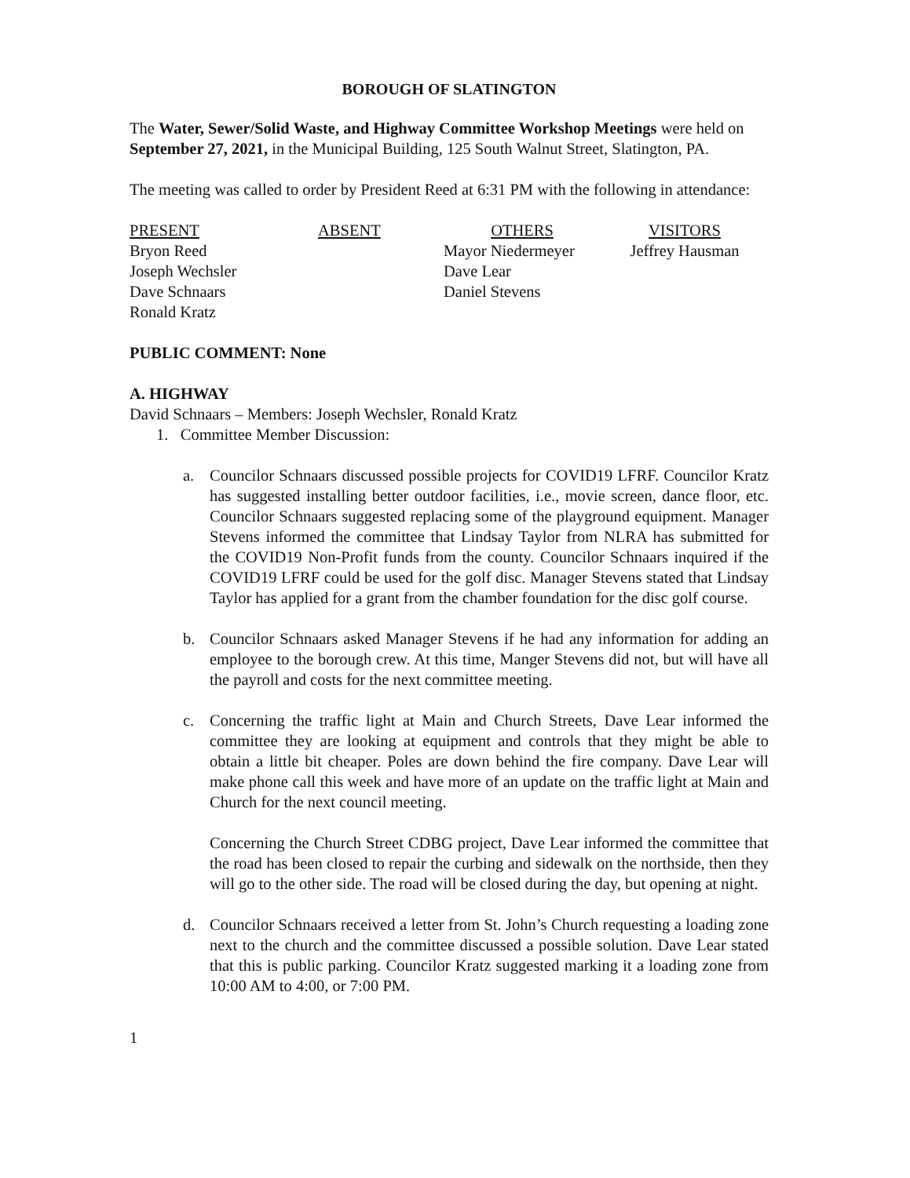BOROUGH OF SLATINGTON
The Water, Sewer/Solid Waste, and Highway Committee Workshop Meetings were held on September 27, 2021, in the Municipal Building, 125 South Walnut Street, Slatington, PA.
The meeting was called to order by President Reed at 6:31 PM with the following in attendance:
| PRESENT | ABSENT | OTHERS | VISITORS |
| --- | --- | --- | --- |
| Bryon Reed | | Mayor Niedermeyer | Jeffrey Hausman |
| Joseph Wechsler | | Dave Lear | |
| Dave Schnaars | | Daniel Stevens | |
| Ronald Kratz | | | |
PUBLIC COMMENT: None
A. HIGHWAY
David Schnaars – Members: Joseph Wechsler, Ronald Kratz
1. Committee Member Discussion:
a. Councilor Schnaars discussed possible projects for COVID19 LFRF. Councilor Kratz has suggested installing better outdoor facilities, i.e., movie screen, dance floor, etc. Councilor Schnaars suggested replacing some of the playground equipment. Manager Stevens informed the committee that Lindsay Taylor from NLRA has submitted for the COVID19 Non-Profit funds from the county. Councilor Schnaars inquired if the COVID19 LFRF could be used for the golf disc. Manager Stevens stated that Lindsay Taylor has applied for a grant from the chamber foundation for the disc golf course.
b. Councilor Schnaars asked Manager Stevens if he had any information for adding an employee to the borough crew. At this time, Manger Stevens did not, but will have all the payroll and costs for the next committee meeting.
c. Concerning the traffic light at Main and Church Streets, Dave Lear informed the committee they are looking at equipment and controls that they might be able to obtain a little bit cheaper. Poles are down behind the fire company. Dave Lear will make phone call this week and have more of an update on the traffic light at Main and Church for the next council meeting.
Concerning the Church Street CDBG project, Dave Lear informed the committee that the road has been closed to repair the curbing and sidewalk on the northside, then they will go to the other side. The road will be closed during the day, but opening at night.
d. Councilor Schnaars received a letter from St. John’s Church requesting a loading zone next to the church and the committee discussed a possible solution. Dave Lear stated that this is public parking. Councilor Kratz suggested marking it a loading zone from 10:00 AM to 4:00, or 7:00 PM.
1